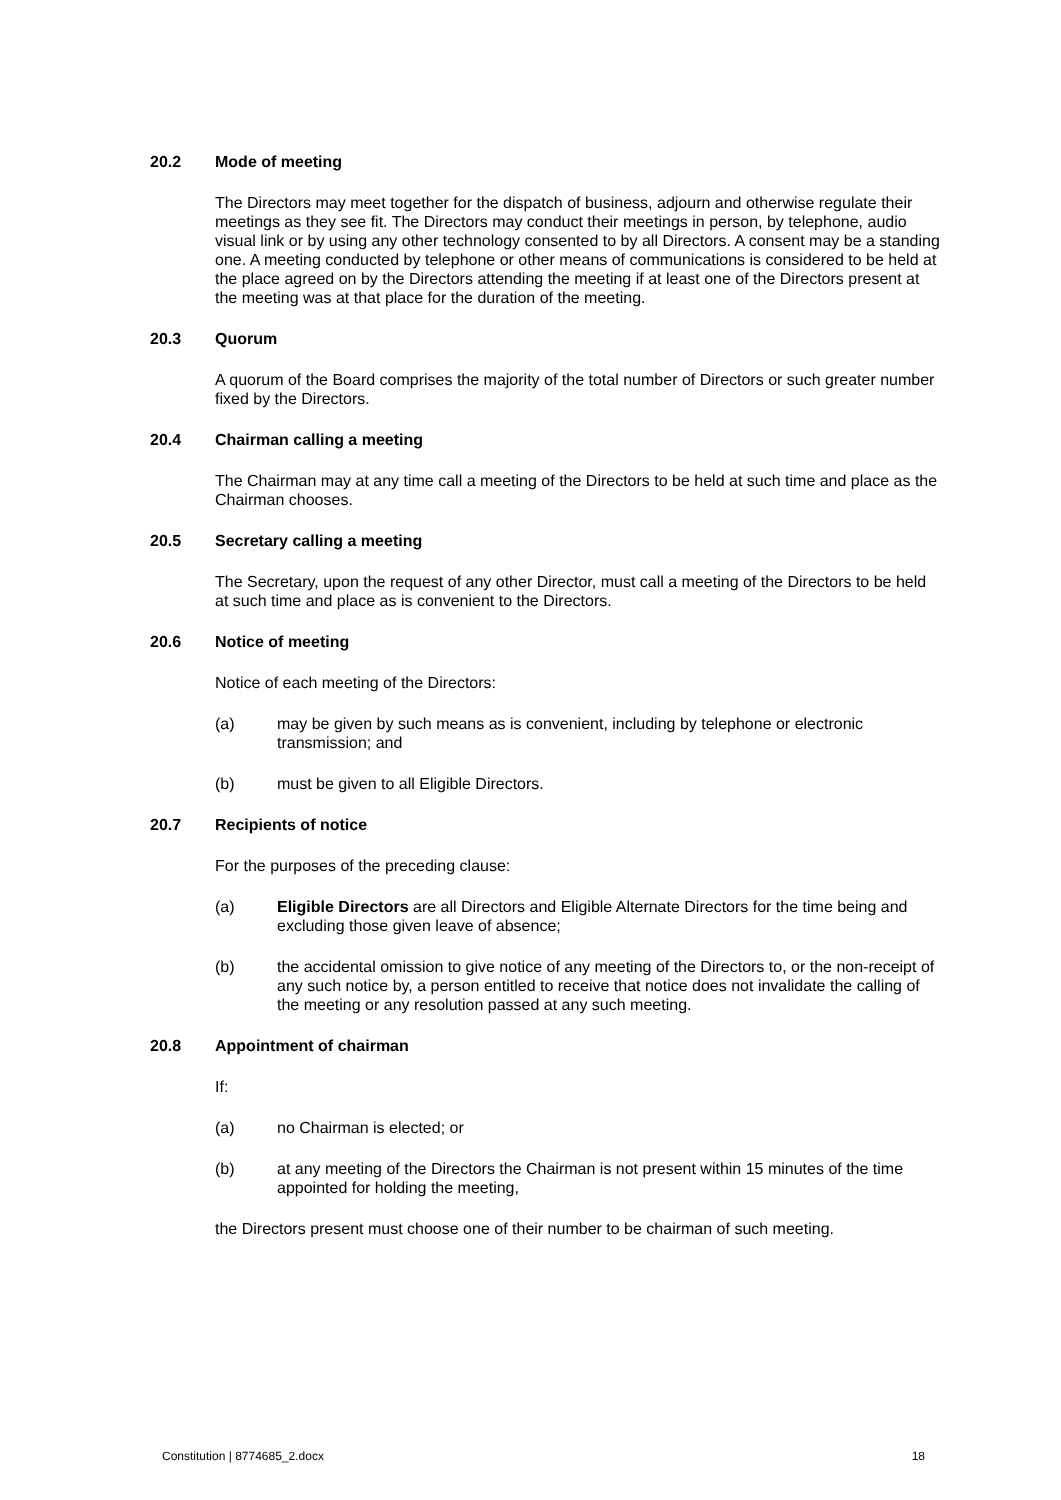20.2 Mode of meeting
The Directors may meet together for the dispatch of business, adjourn and otherwise regulate their meetings as they see fit. The Directors may conduct their meetings in person, by telephone, audio visual link or by using any other technology consented to by all Directors. A consent may be a standing one. A meeting conducted by telephone or other means of communications is considered to be held at the place agreed on by the Directors attending the meeting if at least one of the Directors present at the meeting was at that place for the duration of the meeting.
20.3 Quorum
A quorum of the Board comprises the majority of the total number of Directors or such greater number fixed by the Directors.
20.4 Chairman calling a meeting
The Chairman may at any time call a meeting of the Directors to be held at such time and place as the Chairman chooses.
20.5 Secretary calling a meeting
The Secretary, upon the request of any other Director, must call a meeting of the Directors to be held at such time and place as is convenient to the Directors.
20.6 Notice of meeting
Notice of each meeting of the Directors:
(a) may be given by such means as is convenient, including by telephone or electronic transmission; and
(b) must be given to all Eligible Directors.
20.7 Recipients of notice
For the purposes of the preceding clause:
(a) Eligible Directors are all Directors and Eligible Alternate Directors for the time being and excluding those given leave of absence;
(b) the accidental omission to give notice of any meeting of the Directors to, or the non-receipt of any such notice by, a person entitled to receive that notice does not invalidate the calling of the meeting or any resolution passed at any such meeting.
20.8 Appointment of chairman
If:
(a) no Chairman is elected; or
(b) at any meeting of the Directors the Chairman is not present within 15 minutes of the time appointed for holding the meeting,
the Directors present must choose one of their number to be chairman of such meeting.
Constitution | 8774685_2.docx 18